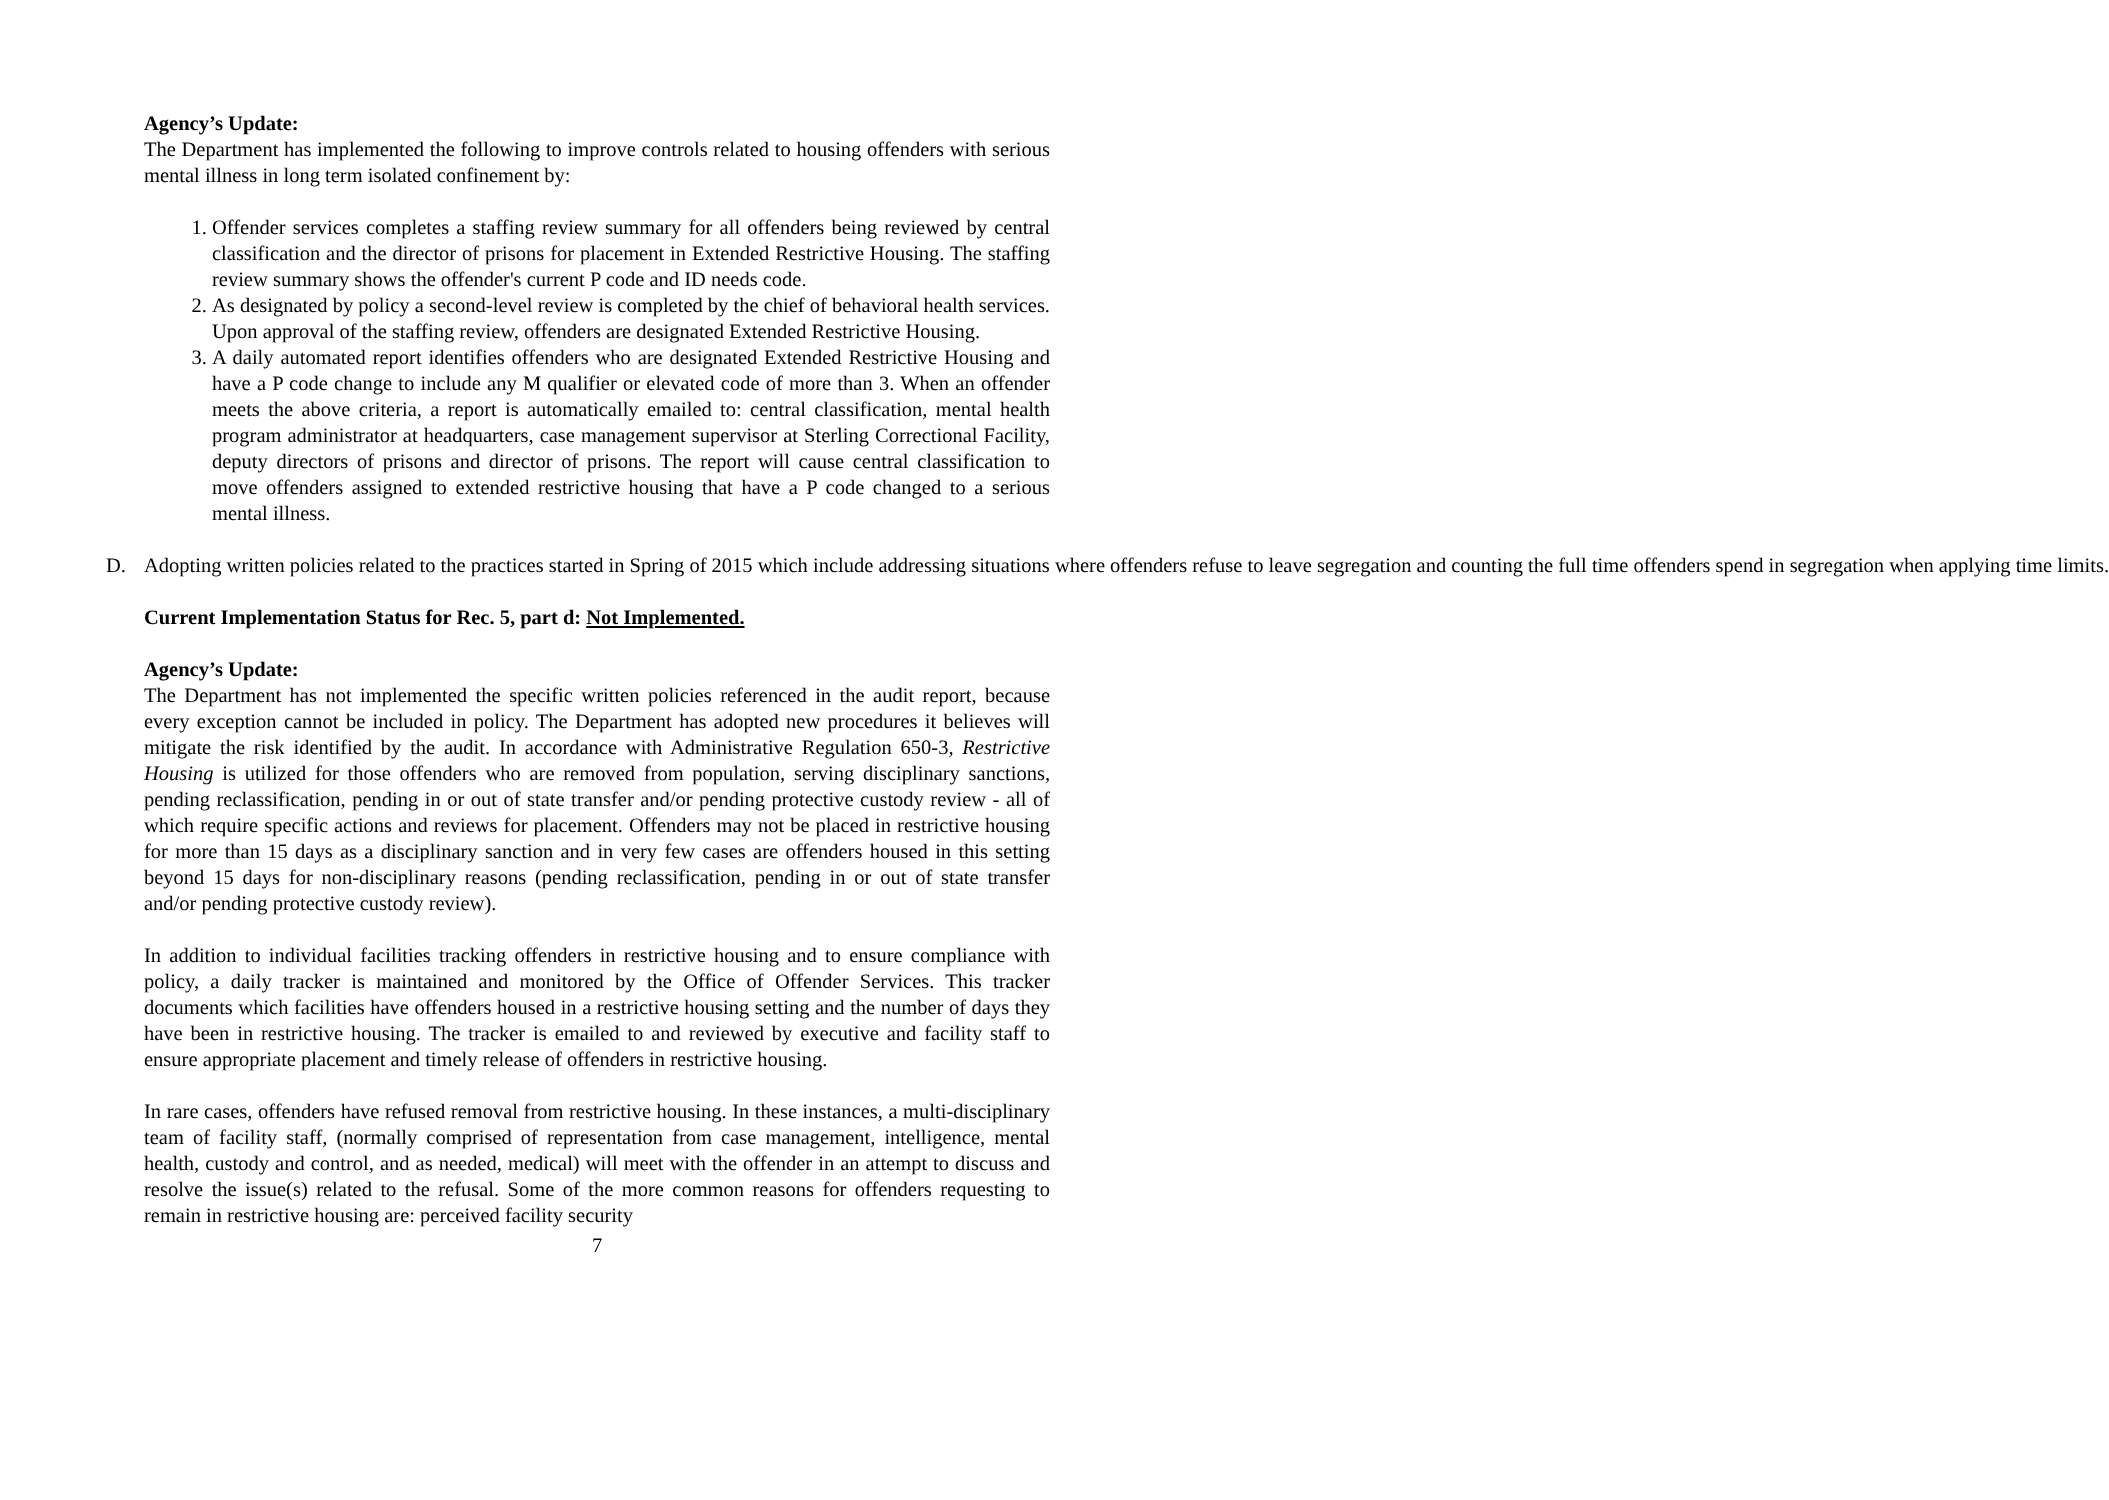Agency’s Update:
The Department has implemented the following to improve controls related to housing offenders with serious mental illness in long term isolated confinement by:
1. Offender services completes a staffing review summary for all offenders being reviewed by central classification and the director of prisons for placement in Extended Restrictive Housing. The staffing review summary shows the offender's current P code and ID needs code.
2. As designated by policy a second-level review is completed by the chief of behavioral health services. Upon approval of the staffing review, offenders are designated Extended Restrictive Housing.
3. A daily automated report identifies offenders who are designated Extended Restrictive Housing and have a P code change to include any M qualifier or elevated code of more than 3. When an offender meets the above criteria, a report is automatically emailed to: central classification, mental health program administrator at headquarters, case management supervisor at Sterling Correctional Facility, deputy directors of prisons and director of prisons. The report will cause central classification to move offenders assigned to extended restrictive housing that have a P code changed to a serious mental illness.
D. Adopting written policies related to the practices started in Spring of 2015 which include addressing situations where offenders refuse to leave segregation and counting the full time offenders spend in segregation when applying time limits.
Current Implementation Status for Rec. 5, part d: Not Implemented.
Agency’s Update:
The Department has not implemented the specific written policies referenced in the audit report, because every exception cannot be included in policy. The Department has adopted new procedures it believes will mitigate the risk identified by the audit. In accordance with Administrative Regulation 650-3, Restrictive Housing is utilized for those offenders who are removed from population, serving disciplinary sanctions, pending reclassification, pending in or out of state transfer and/or pending protective custody review - all of which require specific actions and reviews for placement. Offenders may not be placed in restrictive housing for more than 15 days as a disciplinary sanction and in very few cases are offenders housed in this setting beyond 15 days for non-disciplinary reasons (pending reclassification, pending in or out of state transfer and/or pending protective custody review).
In addition to individual facilities tracking offenders in restrictive housing and to ensure compliance with policy, a daily tracker is maintained and monitored by the Office of Offender Services. This tracker documents which facilities have offenders housed in a restrictive housing setting and the number of days they have been in restrictive housing. The tracker is emailed to and reviewed by executive and facility staff to ensure appropriate placement and timely release of offenders in restrictive housing.
In rare cases, offenders have refused removal from restrictive housing. In these instances, a multi-disciplinary team of facility staff, (normally comprised of representation from case management, intelligence, mental health, custody and control, and as needed, medical) will meet with the offender in an attempt to discuss and resolve the issue(s) related to the refusal. Some of the more common reasons for offenders requesting to remain in restrictive housing are: perceived facility security
7